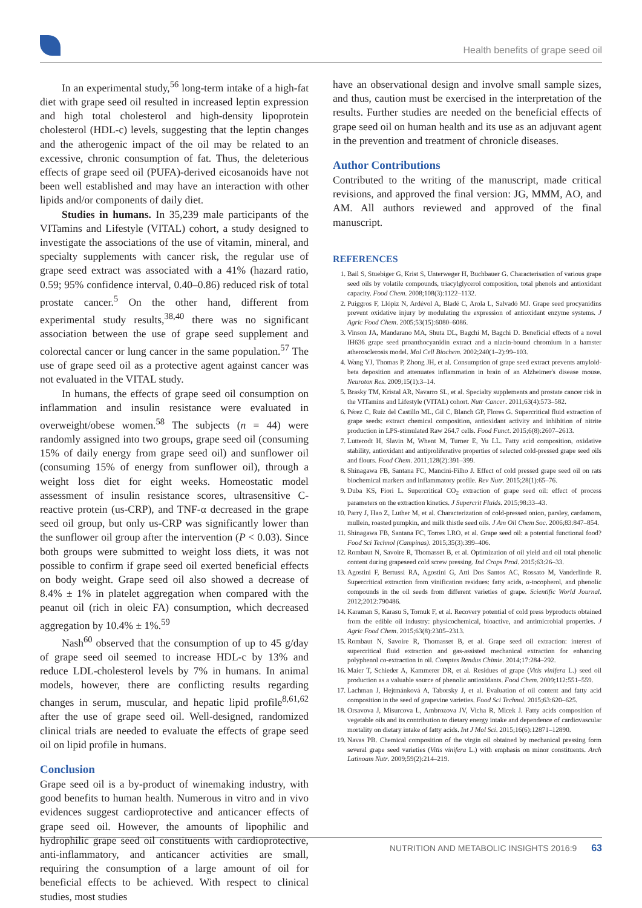Health benefits of grape seed oil
In an experimental study,<sup>56</sup> long-term intake of a high-fat diet with grape seed oil resulted in increased leptin expression and high total cholesterol and high-density lipoprotein cholesterol (HDL-c) levels, suggesting that the leptin changes and the atherogenic impact of the oil may be related to an excessive, chronic consumption of fat. Thus, the deleterious effects of grape seed oil (PUFA)-derived eicosanoids have not been well established and may have an interaction with other lipids and/or components of daily diet.
Studies in humans. In 35,239 male participants of the VITamins and Lifestyle (VITAL) cohort, a study designed to investigate the associations of the use of vitamin, mineral, and specialty supplements with cancer risk, the regular use of grape seed extract was associated with a 41% (hazard ratio, 0.59; 95% confidence interval, 0.40–0.86) reduced risk of total prostate cancer.<sup>5</sup> On the other hand, different from experimental study results,<sup>38,40</sup> there was no significant association between the use of grape seed supplement and colorectal cancer or lung cancer in the same population.<sup>57</sup> The use of grape seed oil as a protective agent against cancer was not evaluated in the VITAL study.
In humans, the effects of grape seed oil consumption on inflammation and insulin resistance were evaluated in overweight/obese women.<sup>58</sup> The subjects (n = 44) were randomly assigned into two groups, grape seed oil (consuming 15% of daily energy from grape seed oil) and sunflower oil (consuming 15% of energy from sunflower oil), through a weight loss diet for eight weeks. Homeostatic model assessment of insulin resistance scores, ultrasensitive C-reactive protein (us-CRP), and TNF-α decreased in the grape seed oil group, but only us-CRP was significantly lower than the sunflower oil group after the intervention (P < 0.03). Since both groups were submitted to weight loss diets, it was not possible to confirm if grape seed oil exerted beneficial effects on body weight. Grape seed oil also showed a decrease of 8.4% ± 1% in platelet aggregation when compared with the peanut oil (rich in oleic FA) consumption, which decreased aggregation by 10.4% ± 1%.<sup>59</sup>
Nash<sup>60</sup> observed that the consumption of up to 45 g/day of grape seed oil seemed to increase HDL-c by 13% and reduce LDL-cholesterol levels by 7% in humans. In animal models, however, there are conflicting results regarding changes in serum, muscular, and hepatic lipid profile<sup>8,61,62</sup> after the use of grape seed oil. Well-designed, randomized clinical trials are needed to evaluate the effects of grape seed oil on lipid profile in humans.
Conclusion
Grape seed oil is a by-product of winemaking industry, with good benefits to human health. Numerous in vitro and in vivo evidences suggest cardioprotective and anticancer effects of grape seed oil. However, the amounts of lipophilic and hydrophilic grape seed oil constituents with cardioprotective, anti-inflammatory, and anticancer activities are small, requiring the consumption of a large amount of oil for beneficial effects to be achieved. With respect to clinical studies, most studies
have an observational design and involve small sample sizes, and thus, caution must be exercised in the interpretation of the results. Further studies are needed on the beneficial effects of grape seed oil on human health and its use as an adjuvant agent in the prevention and treatment of chronicle diseases.
Author Contributions
Contributed to the writing of the manuscript, made critical revisions, and approved the final version: JG, MMM, AO, and AM. All authors reviewed and approved of the final manuscript.
REFERENCES
1. Bail S, Stuebiger G, Krist S, Unterweger H, Buchbauer G. Characterisation of various grape seed oils by volatile compounds, triacylglycerol composition, total phenols and antioxidant capacity. Food Chem. 2008;108(3):1122–1132.
2. Puiggros F, Llópiz N, Ardévol A, Bladé C, Arola L, Salvadó MJ. Grape seed procyanidins prevent oxidative injury by modulating the expression of antioxidant enzyme systems. J Agric Food Chem. 2005;53(15):6080–6086.
3. Vinson JA, Mandarano MA, Shuta DL, Bagchi M, Bagchi D. Beneficial effects of a novel IH636 grape seed proanthocyanidin extract and a niacin-bound chromium in a hamster atherosclerosis model. Mol Cell Biochem. 2002;240(1–2):99–103.
4. Wang YJ, Thomas P, Zhong JH, et al. Consumption of grape seed extract prevents amyloid-beta deposition and attenuates inflammation in brain of an Alzheimer's disease mouse. Neurotox Res. 2009;15(1):3–14.
5. Brasky TM, Kristal AR, Navarro SL, et al. Specialty supplements and prostate cancer risk in the VITamins and Lifestyle (VITAL) cohort. Nutr Cancer. 2011;63(4):573–582.
6. Pérez C, Ruiz del Castillo ML, Gil C, Blanch GP, Flores G. Supercritical fluid extraction of grape seeds: extract chemical composition, antioxidant activity and inhibition of nitrite production in LPS-stimulated Raw 264.7 cells. Food Funct. 2015;6(8):2607–2613.
7. Lutterodt H, Slavin M, Whent M, Turner E, Yu LL. Fatty acid composition, oxidative stability, antioxidant and antiproliferative properties of selected cold-pressed grape seed oils and flours. Food Chem. 2011;128(2):391–399.
8. Shinagawa FB, Santana FC, Mancini-Filho J. Effect of cold pressed grape seed oil on rats biochemical markers and inflammatory profile. Rev Nutr. 2015;28(1):65–76.
9. Duba KS, Fiori L. Supercritical CO<sub>2</sub> extraction of grape seed oil: effect of process parameters on the extraction kinetics. J Supercrit Fluids. 2015;98:33–43.
10. Parry J, Hao Z, Luther M, et al. Characterization of cold-pressed onion, parsley, cardamom, mullein, roasted pumpkin, and milk thistle seed oils. J Am Oil Chem Soc. 2006;83:847–854.
11. Shinagawa FB, Santana FC, Torres LRO, et al. Grape seed oil: a potential functional food? Food Sci Technol (Campinas). 2015;35(3):399–406.
12. Rombaut N, Savoire R, Thomasset B, et al. Optimization of oil yield and oil total phenolic content during grapeseed cold screw pressing. Ind Crops Prod. 2015;63:26–33.
13. Agostini F, Bertussi RA, Agostini G, Atti Dos Santos AC, Rossato M, Vanderlinde R. Supercritical extraction from vinification residues: fatty acids, α-tocopherol, and phenolic compounds in the oil seeds from different varieties of grape. Scientific World Journal. 2012;2012:790486.
14. Karaman S, Karasu S, Tornuk F, et al. Recovery potential of cold press byproducts obtained from the edible oil industry: physicochemical, bioactive, and antimicrobial properties. J Agric Food Chem. 2015;63(8):2305–2313.
15. Rombaut N, Savoire R, Thomasset B, et al. Grape seed oil extraction: interest of supercritical fluid extraction and gas-assisted mechanical extraction for enhancing polyphenol co-extraction in oil. Comptes Rendus Chimie. 2014;17:284–292.
16. Maier T, Schieder A, Kammerer DR, et al. Residues of grape (Vitis vinifera L.) seed oil production as a valuable source of phenolic antioxidants. Food Chem. 2009;112:551–559.
17. Lachman J, Hejtmánková A, Taborsky J, et al. Evaluation of oil content and fatty acid composition in the seed of grapevine varieties. Food Sci Technol. 2015;63:620–625.
18. Orsavova J, Misurcova L, Ambrozova JV, Vicha R, Mlcek J. Fatty acids composition of vegetable oils and its contribution to dietary energy intake and dependence of cardiovascular mortality on dietary intake of fatty acids. Int J Mol Sci. 2015;16(6):12871–12890.
19. Navas PB. Chemical composition of the virgin oil obtained by mechanical pressing form several grape seed varieties (Vitis vinifera L.) with emphasis on minor constituents. Arch Latinoam Nutr. 2009;59(2):214–219.
NUTRITION AND METABOLIC INSIGHTS 2016:9 63